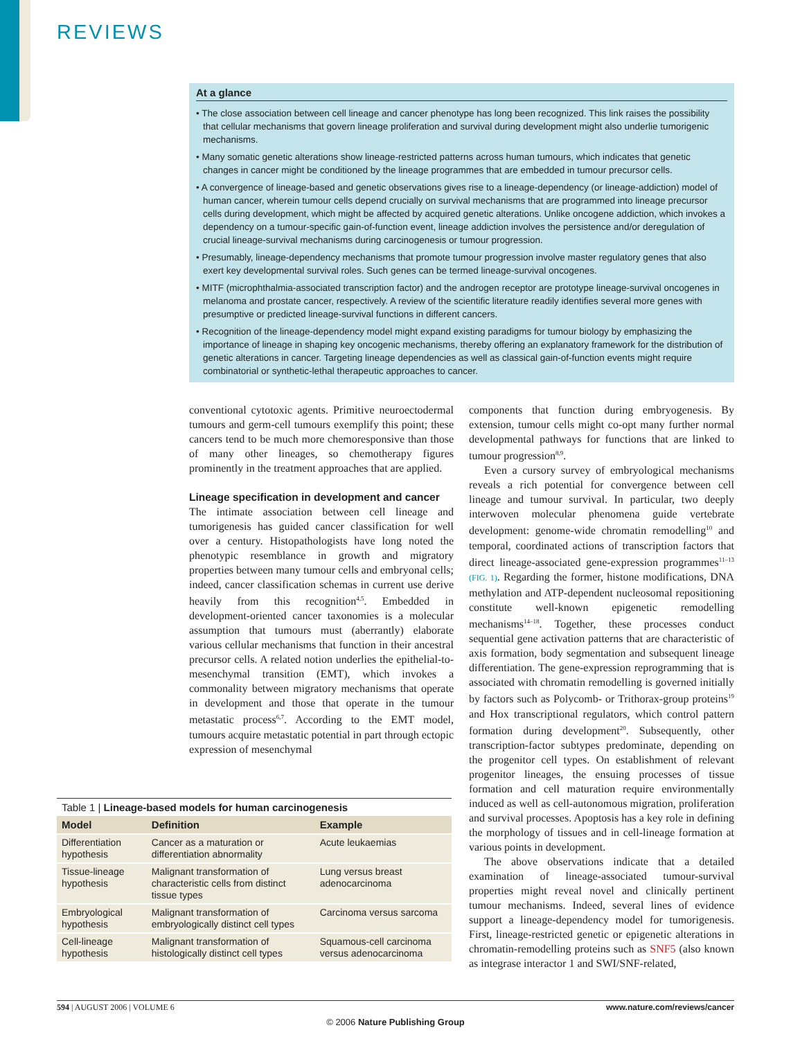REVIEWS
At a glance
• The close association between cell lineage and cancer phenotype has long been recognized. This link raises the possibility that cellular mechanisms that govern lineage proliferation and survival during development might also underlie tumorigenic mechanisms.
• Many somatic genetic alterations show lineage-restricted patterns across human tumours, which indicates that genetic changes in cancer might be conditioned by the lineage programmes that are embedded in tumour precursor cells.
• A convergence of lineage-based and genetic observations gives rise to a lineage-dependency (or lineage-addiction) model of human cancer, wherein tumour cells depend crucially on survival mechanisms that are programmed into lineage precursor cells during development, which might be affected by acquired genetic alterations. Unlike oncogene addiction, which invokes a dependency on a tumour-specific gain-of-function event, lineage addiction involves the persistence and/or deregulation of crucial lineage-survival mechanisms during carcinogenesis or tumour progression.
• Presumably, lineage-dependency mechanisms that promote tumour progression involve master regulatory genes that also exert key developmental survival roles. Such genes can be termed lineage-survival oncogenes.
• MITF (microphthalmia-associated transcription factor) and the androgen receptor are prototype lineage-survival oncogenes in melanoma and prostate cancer, respectively. A review of the scientific literature readily identifies several more genes with presumptive or predicted lineage-survival functions in different cancers.
• Recognition of the lineage-dependency model might expand existing paradigms for tumour biology by emphasizing the importance of lineage in shaping key oncogenic mechanisms, thereby offering an explanatory framework for the distribution of genetic alterations in cancer. Targeting lineage dependencies as well as classical gain-of-function events might require combinatorial or synthetic-lethal therapeutic approaches to cancer.
conventional cytotoxic agents. Primitive neuroectodermal tumours and germ-cell tumours exemplify this point; these cancers tend to be much more chemoresponsive than those of many other lineages, so chemotherapy figures prominently in the treatment approaches that are applied.
Lineage specification in development and cancer
The intimate association between cell lineage and tumorigenesis has guided cancer classification for well over a century. Histopathologists have long noted the phenotypic resemblance in growth and migratory properties between many tumour cells and embryonal cells; indeed, cancer classification schemas in current use derive heavily from this recognition<sup>4,5</sup>. Embedded in development-oriented cancer taxonomies is a molecular assumption that tumours must (aberrantly) elaborate various cellular mechanisms that function in their ancestral precursor cells. A related notion underlies the epithelial-to-mesenchymal transition (EMT), which invokes a commonality between migratory mechanisms that operate in development and those that operate in the tumour metastatic process<sup>6,7</sup>. According to the EMT model, tumours acquire metastatic potential in part through ectopic expression of mesenchymal
components that function during embryogenesis. By extension, tumour cells might co-opt many further normal developmental pathways for functions that are linked to tumour progression<sup>8,9</sup>.
Even a cursory survey of embryological mechanisms reveals a rich potential for convergence between cell lineage and tumour survival. In particular, two deeply interwoven molecular phenomena guide vertebrate development: genome-wide chromatin remodelling<sup>10</sup> and temporal, coordinated actions of transcription factors that direct lineage-associated gene-expression programmes<sup>11–13</sup> (FIG. 1). Regarding the former, histone modifications, DNA methylation and ATP-dependent nucleosomal repositioning constitute well-known epigenetic remodelling mechanisms<sup>14–18</sup>. Together, these processes conduct sequential gene activation patterns that are characteristic of axis formation, body segmentation and subsequent lineage differentiation. The gene-expression reprogramming that is associated with chromatin remodelling is governed initially by factors such as Polycomb- or Trithorax-group proteins<sup>19</sup> and Hox transcriptional regulators, which control pattern formation during development<sup>20</sup>. Subsequently, other transcription-factor subtypes predominate, depending on the progenitor cell types. On establishment of relevant progenitor lineages, the ensuing processes of tissue formation and cell maturation require environmentally induced as well as cell-autonomous migration, proliferation and survival processes. Apoptosis has a key role in defining the morphology of tissues and in cell-lineage formation at various points in development.
The above observations indicate that a detailed examination of lineage-associated tumour-survival properties might reveal novel and clinically pertinent tumour mechanisms. Indeed, several lines of evidence support a lineage-dependency model for tumorigenesis. First, lineage-restricted genetic or epigenetic alterations in chromatin-remodelling proteins such as SNF5 (also known as integrase interactor 1 and SWI/SNF-related,
Table 1 | Lineage-based models for human carcinogenesis
| Model | Definition | Example |
| --- | --- | --- |
| Differentiation hypothesis | Cancer as a maturation or differentiation abnormality | Acute leukaemias |
| Tissue-lineage hypothesis | Malignant transformation of characteristic cells from distinct tissue types | Lung versus breast adenocarcinoma |
| Embryological hypothesis | Malignant transformation of embryologically distinct cell types | Carcinoma versus sarcoma |
| Cell-lineage hypothesis | Malignant transformation of histologically distinct cell types | Squamous-cell carcinoma versus adenocarcinoma |
594 | AUGUST 2006 | VOLUME 6 www.nature.com/reviews/cancer
© 2006 Nature Publishing Group